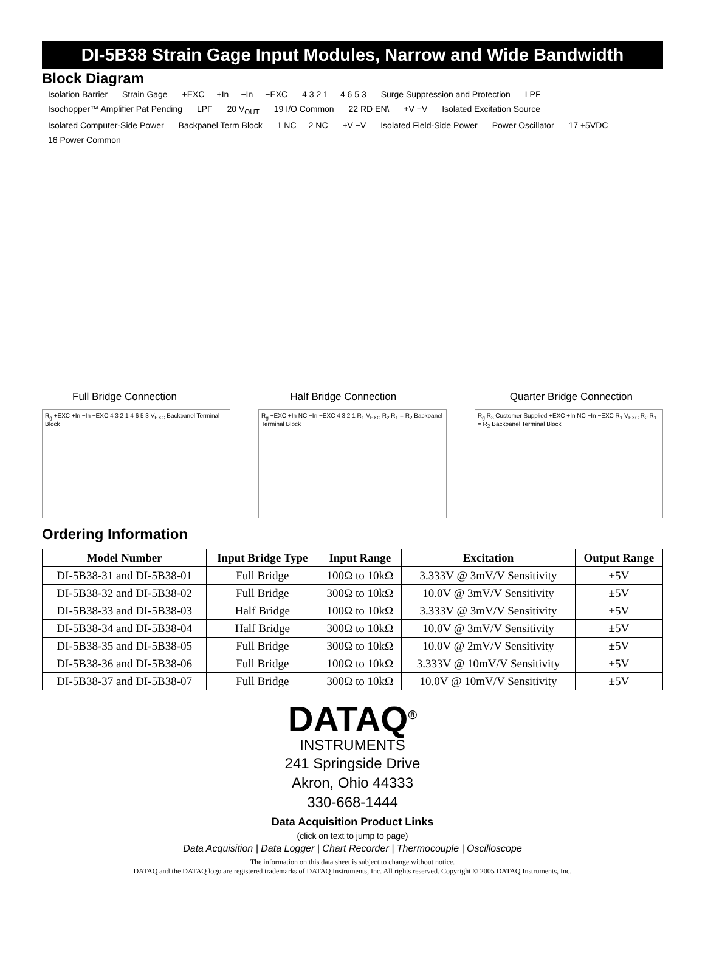DI-5B38 Strain Gage Input Modules, Narrow and Wide Bandwidth
Block Diagram
Isolation Barrier Strain Gage +EXC +In −In −EXC 4 3 2 1 4 6 5 3 Surge Suppression and Protection LPF Isochopper™ Amplifier Pat Pending LPF 20 V<sub>OUT</sub> 19 I/O Common 22 RD EN\ +V −V Isolated Excitation Source Isolated Computer-Side Power Backpanel Term Block 1 NC 2 NC +V −V Isolated Field-Side Power Power Oscillator 17 +5VDC 16 Power Common
Full Bridge Connection Half Bridge Connection Quarter Bridge Connection
R<sub>g</sub> +EXC +In −In −EXC 4 3 2 1 4 6 5 3 V<sub>EXC</sub> Backpanel Terminal Block
R<sub>g</sub> +EXC +In NC −In −EXC 4 3 2 1 R<sub>1</sub> V<sub>EXC</sub> R<sub>2</sub> R<sub>1</sub> = R<sub>2</sub> Backpanel Terminal Block
R<sub>g</sub> R<sub>3</sub> Customer Supplied +EXC +In NC −In −EXC R<sub>1</sub> V<sub>EXC</sub> R<sub>2</sub> R<sub>1</sub> = R<sub>2</sub> Backpanel Terminal Block
Ordering Information
| Model Number | Input Bridge Type | Input Range | Excitation | Output Range |
| --- | --- | --- | --- | --- |
| DI-5B38-31 and DI-5B38-01 | Full Bridge | 100Ω to 10kΩ | 3.333V @ 3mV/V Sensitivity | ±5V |
| DI-5B38-32 and DI-5B38-02 | Full Bridge | 300Ω to 10kΩ | 10.0V @ 3mV/V Sensitivity | ±5V |
| DI-5B38-33 and DI-5B38-03 | Half Bridge | 100Ω to 10kΩ | 3.333V @ 3mV/V Sensitivity | ±5V |
| DI-5B38-34 and DI-5B38-04 | Half Bridge | 300Ω to 10kΩ | 10.0V @ 3mV/V Sensitivity | ±5V |
| DI-5B38-35 and DI-5B38-05 | Full Bridge | 300Ω to 10kΩ | 10.0V @ 2mV/V Sensitivity | ±5V |
| DI-5B38-36 and DI-5B38-06 | Full Bridge | 100Ω to 10kΩ | 3.333V @ 10mV/V Sensitivity | ±5V |
| DI-5B38-37 and DI-5B38-07 | Full Bridge | 300Ω to 10kΩ | 10.0V @ 10mV/V Sensitivity | ±5V |
DATAQ<sup>®</sup>
INSTRUMENTS
241 Springside Drive
Akron, Ohio 44333
330-668-1444
Data Acquisition Product Links
(click on text to jump to page)
Data Acquisition | Data Logger | Chart Recorder | Thermocouple | Oscilloscope
The information on this data sheet is subject to change without notice.
DATAQ and the DATAQ logo are registered trademarks of DATAQ Instruments, Inc. All rights reserved. Copyright © 2005 DATAQ Instruments, Inc.